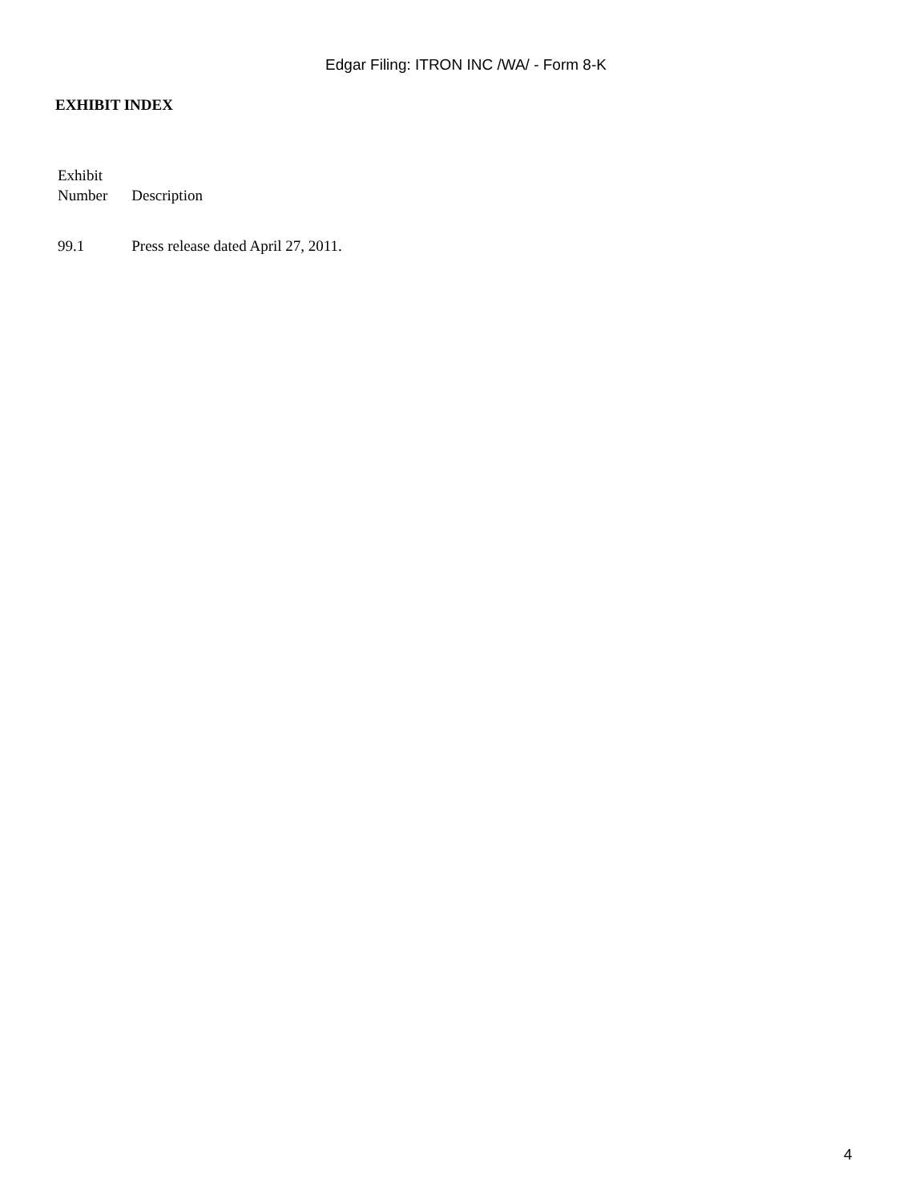Edgar Filing: ITRON INC /WA/ - Form 8-K
EXHIBIT INDEX
| Exhibit Number | Description |
| --- | --- |
| 99.1 | Press release dated April 27, 2011. |
4